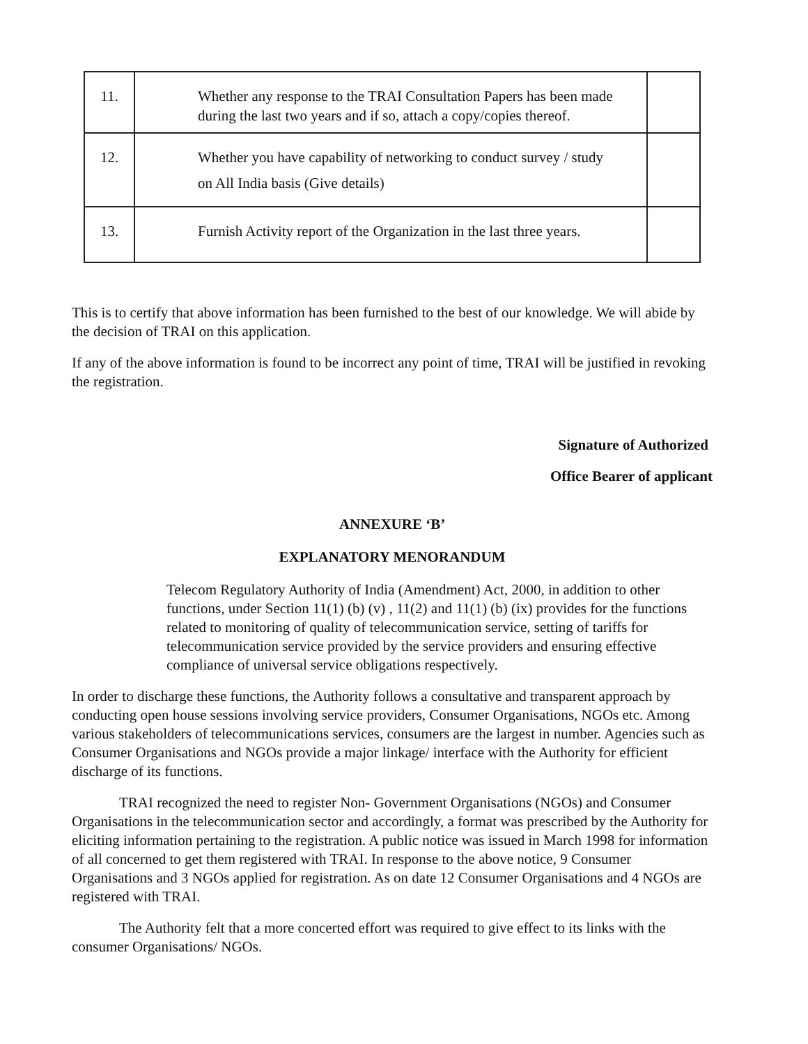| 11. | Whether any response to the TRAI Consultation Papers has been made during the last two years and if so, attach a copy/copies thereof. | |
| 12. | Whether you have capability of networking to conduct survey / study on All India basis (Give details) | |
| 13. | Furnish Activity report of the Organization in the last three years. | |
This is to certify that above information has been furnished to the best of our knowledge. We will abide by the decision of TRAI on this application.
If any of the above information is found to be incorrect any point of time, TRAI will be justified in revoking the registration.
Signature of Authorized
Office Bearer of applicant
ANNEXURE ‘B’
EXPLANATORY MENORANDUM
Telecom Regulatory Authority of India (Amendment) Act, 2000, in addition to other functions, under Section 11(1) (b) (v) , 11(2) and 11(1) (b) (ix) provides for the functions related to monitoring of quality of telecommunication service, setting of tariffs for telecommunication service provided by the service providers and ensuring effective compliance of universal service obligations respectively.
In order to discharge these functions, the Authority follows a consultative and transparent approach by conducting open house sessions involving service providers, Consumer Organisations, NGOs etc. Among various stakeholders of telecommunications services, consumers are the largest in number. Agencies such as Consumer Organisations and NGOs provide a major linkage/ interface with the Authority for efficient discharge of its functions.
TRAI recognized the need to register Non- Government Organisations (NGOs) and Consumer Organisations in the telecommunication sector and accordingly, a format was prescribed by the Authority for eliciting information pertaining to the registration. A public notice was issued in March 1998 for information of all concerned to get them registered with TRAI. In response to the above notice, 9 Consumer Organisations and 3 NGOs applied for registration. As on date 12 Consumer Organisations and 4 NGOs are registered with TRAI.
The Authority felt that a more concerted effort was required to give effect to its links with the consumer Organisations/ NGOs.